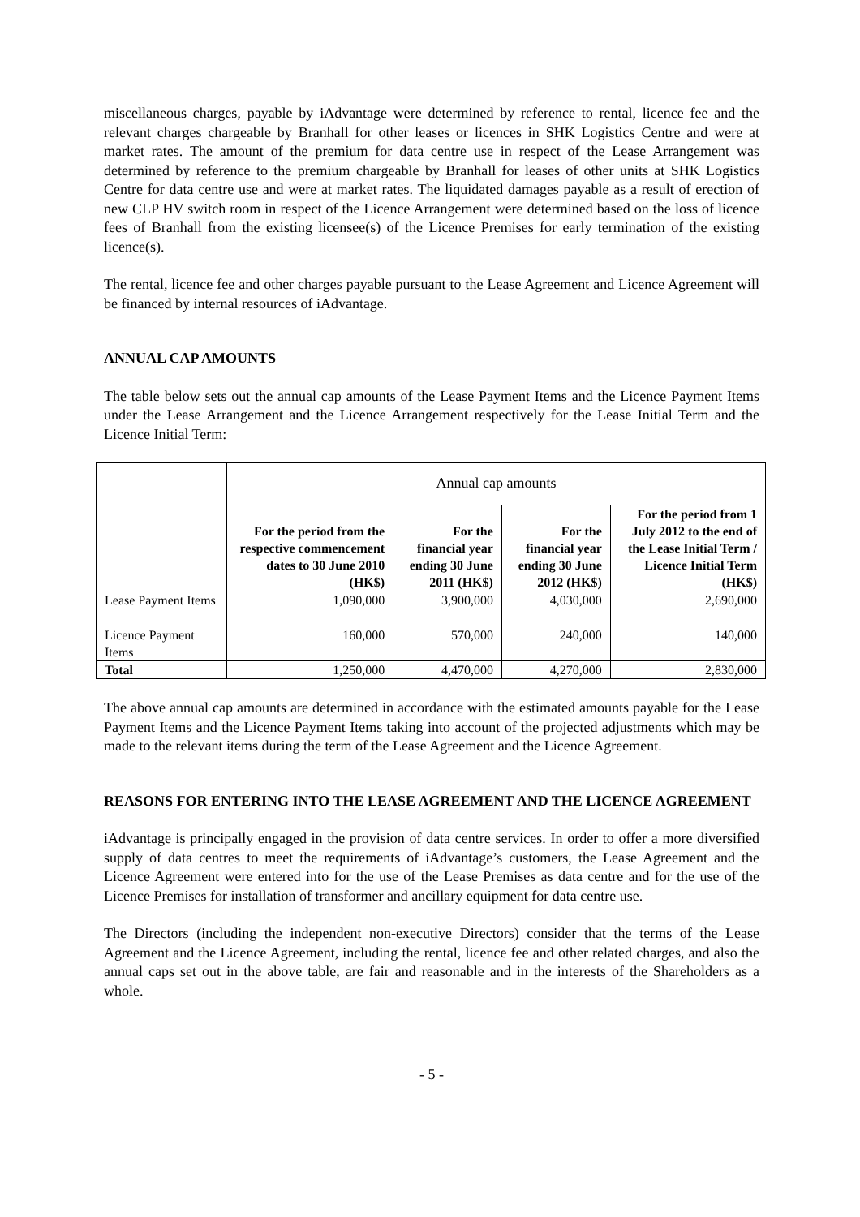miscellaneous charges, payable by iAdvantage were determined by reference to rental, licence fee and the relevant charges chargeable by Branhall for other leases or licences in SHK Logistics Centre and were at market rates. The amount of the premium for data centre use in respect of the Lease Arrangement was determined by reference to the premium chargeable by Branhall for leases of other units at SHK Logistics Centre for data centre use and were at market rates. The liquidated damages payable as a result of erection of new CLP HV switch room in respect of the Licence Arrangement were determined based on the loss of licence fees of Branhall from the existing licensee(s) of the Licence Premises for early termination of the existing licence(s).
The rental, licence fee and other charges payable pursuant to the Lease Agreement and Licence Agreement will be financed by internal resources of iAdvantage.
ANNUAL CAP AMOUNTS
The table below sets out the annual cap amounts of the Lease Payment Items and the Licence Payment Items under the Lease Arrangement and the Licence Arrangement respectively for the Lease Initial Term and the Licence Initial Term:
| | Annual cap amounts | | | |
| | For the period from the respective commencement dates to 30 June 2010 (HK$) | For the financial year ending 30 June 2011 (HK$) | For the financial year ending 30 June 2012 (HK$) | For the period from 1 July 2012 to the end of the Lease Initial Term / Licence Initial Term (HK$) |
| Lease Payment Items | 1,090,000 | 3,900,000 | 4,030,000 | 2,690,000 |
| Licence Payment Items | 160,000 | 570,000 | 240,000 | 140,000 |
| Total | 1,250,000 | 4,470,000 | 4,270,000 | 2,830,000 |
The above annual cap amounts are determined in accordance with the estimated amounts payable for the Lease Payment Items and the Licence Payment Items taking into account of the projected adjustments which may be made to the relevant items during the term of the Lease Agreement and the Licence Agreement.
REASONS FOR ENTERING INTO THE LEASE AGREEMENT AND THE LICENCE AGREEMENT
iAdvantage is principally engaged in the provision of data centre services. In order to offer a more diversified supply of data centres to meet the requirements of iAdvantage’s customers, the Lease Agreement and the Licence Agreement were entered into for the use of the Lease Premises as data centre and for the use of the Licence Premises for installation of transformer and ancillary equipment for data centre use.
The Directors (including the independent non-executive Directors) consider that the terms of the Lease Agreement and the Licence Agreement, including the rental, licence fee and other related charges, and also the annual caps set out in the above table, are fair and reasonable and in the interests of the Shareholders as a whole.
- 5 -